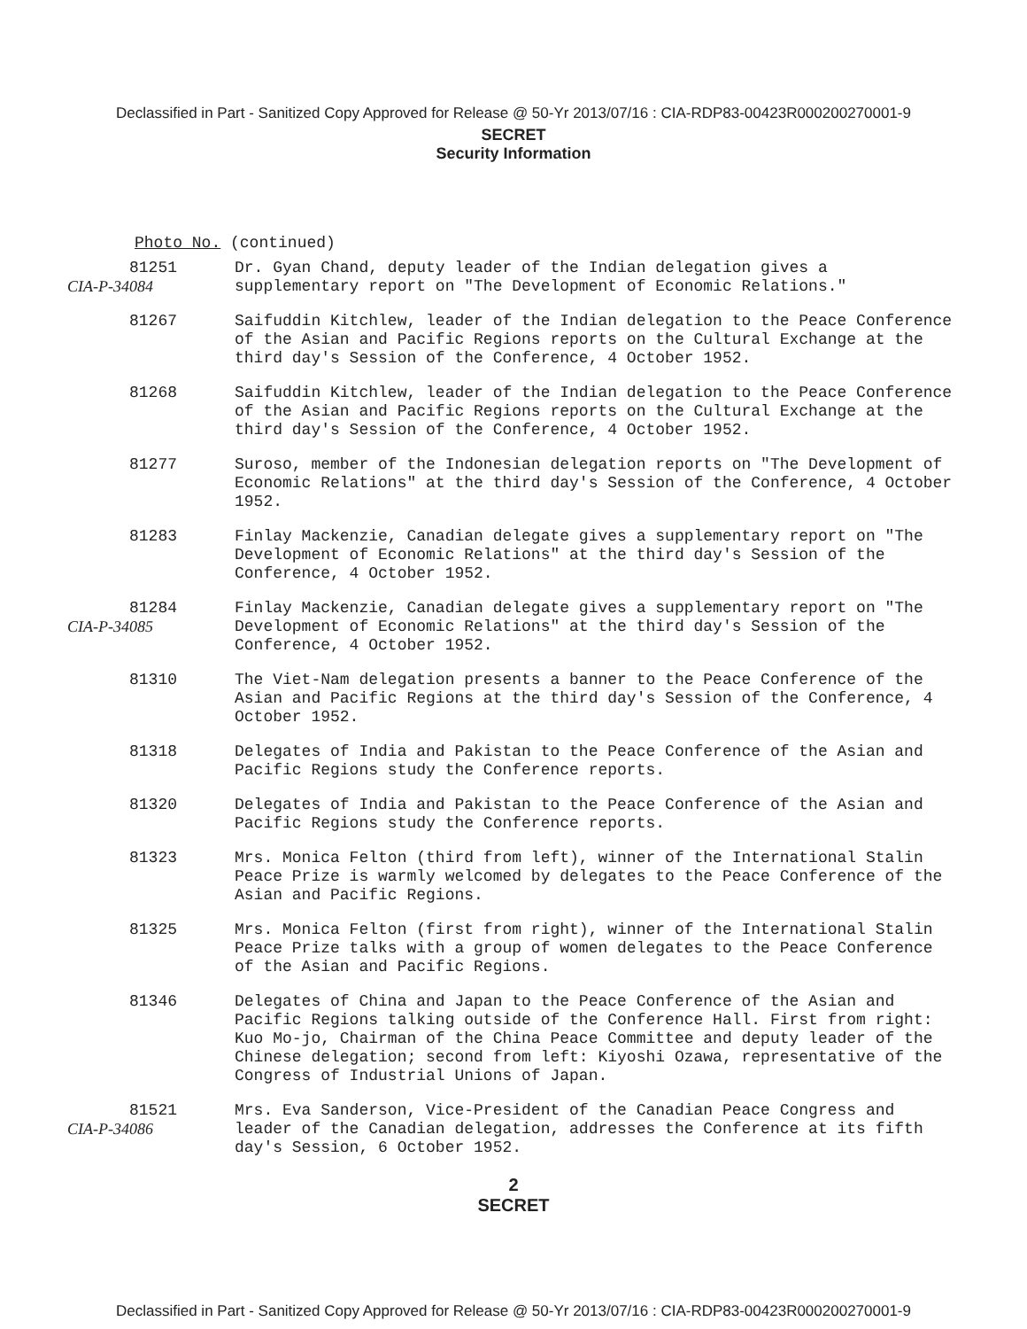Declassified in Part - Sanitized Copy Approved for Release @ 50-Yr 2013/07/16 : CIA-RDP83-00423R000200270001-9
SECRET
Security Information
Photo No. (continued)
81251
CIA-P-34084
Dr. Gyan Chand, deputy leader of the Indian delegation gives a supplementary report on "The Development of Economic Relations."
81267 Saifuddin Kitchlew, leader of the Indian delegation to the Peace Conference of the Asian and Pacific Regions reports on the Cultural Exchange at the third day's Session of the Conference, 4 October 1952.
81268 Saifuddin Kitchlew, leader of the Indian delegation to the Peace Conference of the Asian and Pacific Regions reports on the Cultural Exchange at the third day's Session of the Conference, 4 October 1952.
81277 Suroso, member of the Indonesian delegation reports on "The Development of Economic Relations" at the third day's Session of the Conference, 4 October 1952.
81283 Finlay Mackenzie, Canadian delegate gives a supplementary report on "The Development of Economic Relations" at the third day's Session of the Conference, 4 October 1952.
81284
CIA-P-34085
Finlay Mackenzie, Canadian delegate gives a supplementary report on "The Development of Economic Relations" at the third day's Session of the Conference, 4 October 1952.
81310 The Viet-Nam delegation presents a banner to the Peace Conference of the Asian and Pacific Regions at the third day's Session of the Conference, 4 October 1952.
81318 Delegates of India and Pakistan to the Peace Conference of the Asian and Pacific Regions study the Conference reports.
81320 Delegates of India and Pakistan to the Peace Conference of the Asian and Pacific Regions study the Conference reports.
81323 Mrs. Monica Felton (third from left), winner of the International Stalin Peace Prize is warmly welcomed by delegates to the Peace Conference of the Asian and Pacific Regions.
81325 Mrs. Monica Felton (first from right), winner of the International Stalin Peace Prize talks with a group of women delegates to the Peace Conference of the Asian and Pacific Regions.
81346 Delegates of China and Japan to the Peace Conference of the Asian and Pacific Regions talking outside of the Conference Hall. First from right: Kuo Mo-jo, Chairman of the China Peace Committee and deputy leader of the Chinese delegation; second from left: Kiyoshi Ozawa, representative of the Congress of Industrial Unions of Japan.
81521
CIA-P-34086
Mrs. Eva Sanderson, Vice-President of the Canadian Peace Congress and leader of the Canadian delegation, addresses the Conference at its fifth day's Session, 6 October 1952.
2
SECRET
Declassified in Part - Sanitized Copy Approved for Release @ 50-Yr 2013/07/16 : CIA-RDP83-00423R000200270001-9